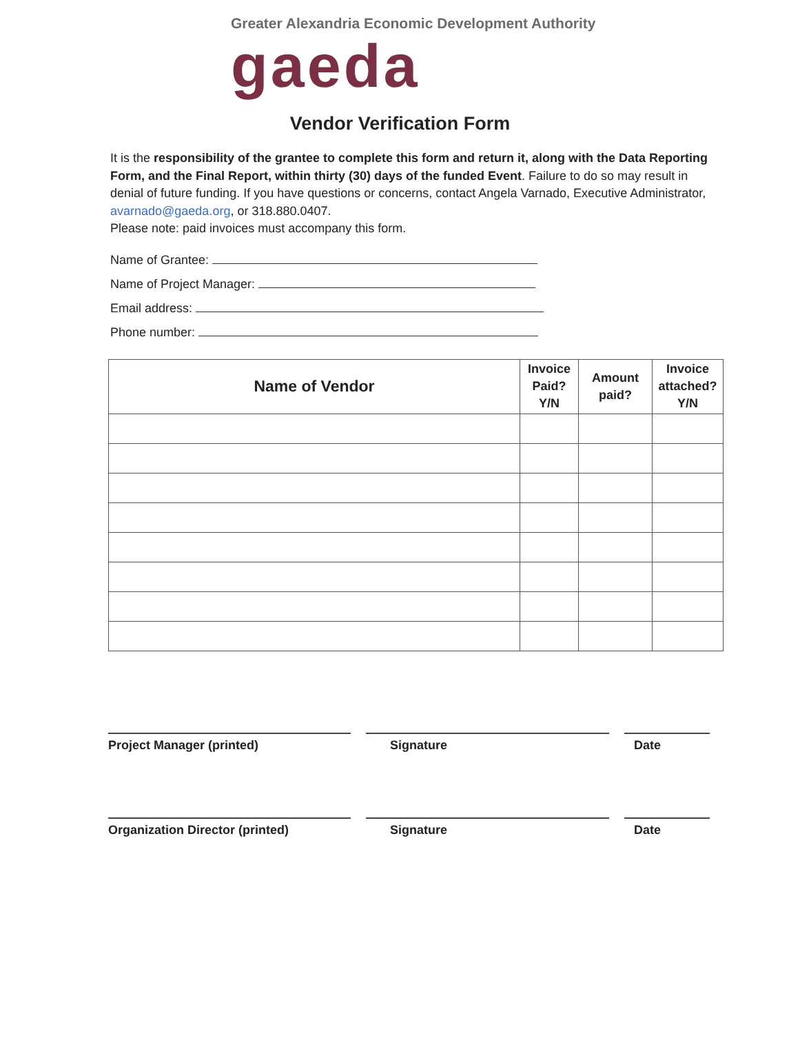Greater Alexandria Economic Development Authority
gaeda
Vendor Verification Form
It is the responsibility of the grantee to complete this form and return it, along with the Data Reporting Form, and the Final Report, within thirty (30) days of the funded Event. Failure to do so may result in denial of future funding. If you have questions or concerns, contact Angela Varnado, Executive Administrator, avarnado@gaeda.org, or 318.880.0407.
Please note: paid invoices must accompany this form.
Name of Grantee:
Name of Project Manager:
Email address:
Phone number:
| Name of Vendor | Invoice Paid? Y/N | Amount paid? | Invoice attached? Y/N |
| --- | --- | --- | --- |
Project Manager (printed) Signature Date
Organization Director (printed) Signature Date